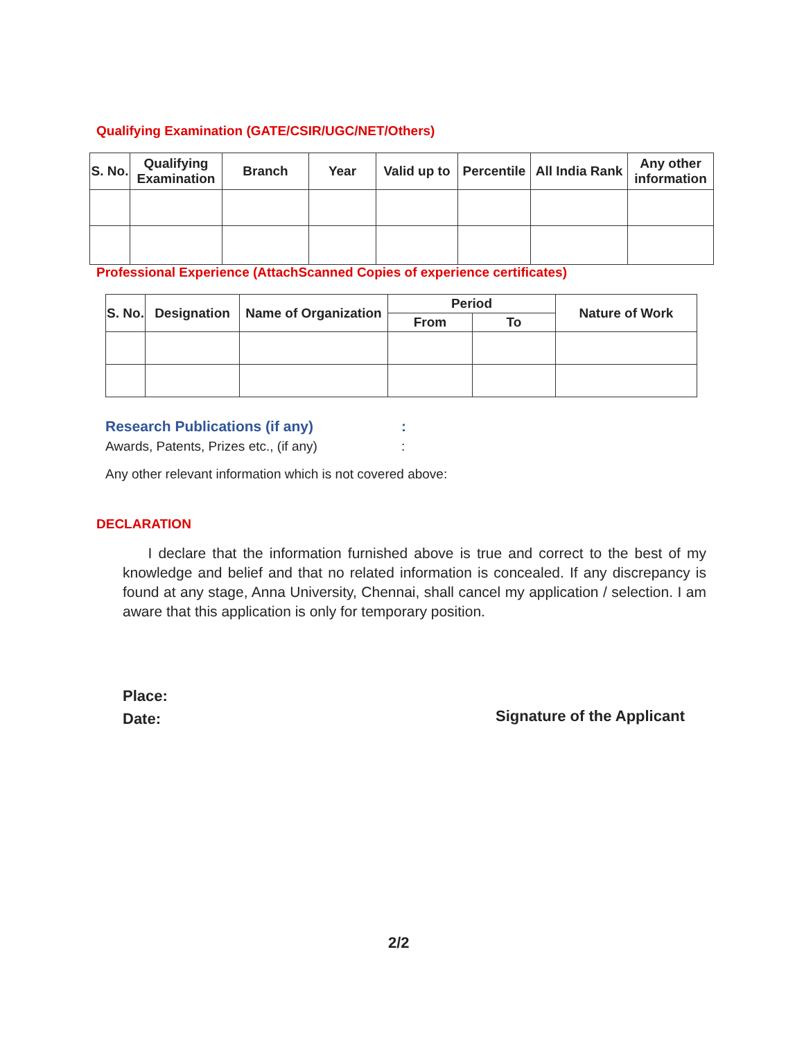Qualifying Examination (GATE/CSIR/UGC/NET/Others)
| S. No. | Qualifying Examination | Branch | Year | Valid up to | Percentile | All India Rank | Any other information |
| --- | --- | --- | --- | --- | --- | --- | --- |
Professional Experience (AttachScanned Copies of experience certificates)
| S. No. | Designation | Name of Organization | Period | | Nature of Work |
| --- | --- | --- | --- | --- | --- |
| | | | From | To | |
Research Publications (if any) :
Awards, Patents, Prizes etc., (if any) :
Any other relevant information which is not covered above:
DECLARATION
I declare that the information furnished above is true and correct to the best of my knowledge and belief and that no related information is concealed. If any discrepancy is found at any stage, Anna University, Chennai, shall cancel my application / selection. I am aware that this application is only for temporary position.
Place:
Date:
Signature of the Applicant
2/2